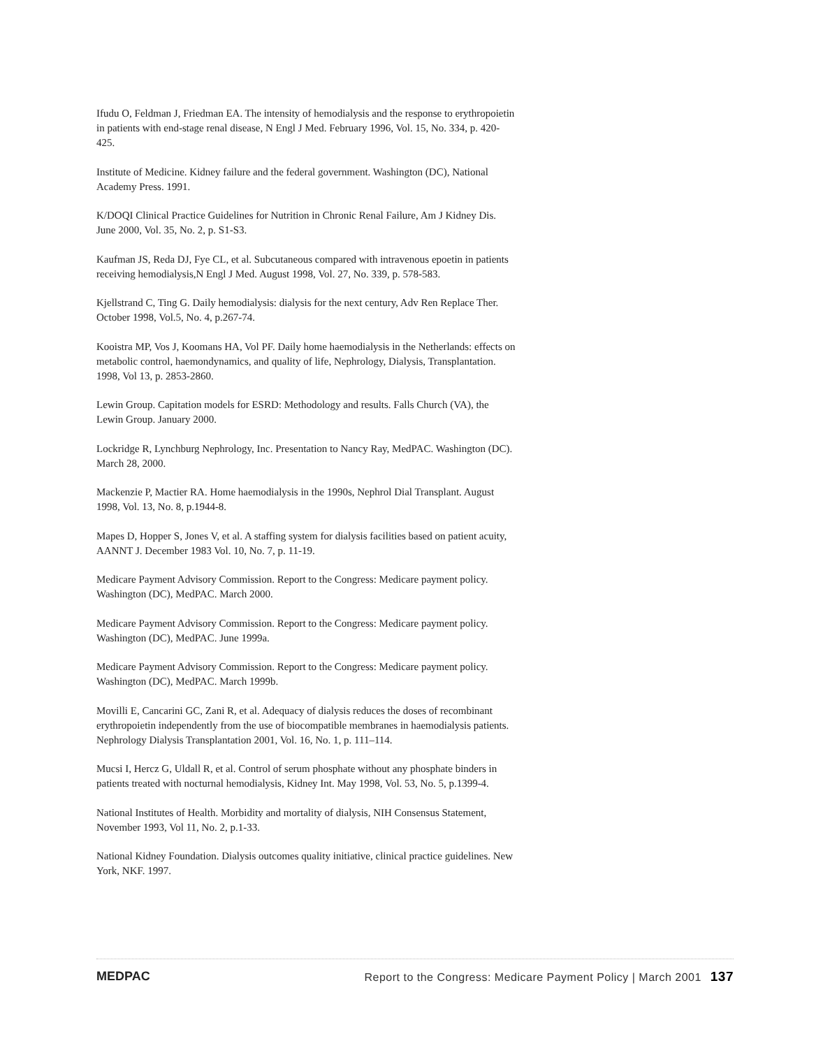Ifudu O, Feldman J, Friedman EA. The intensity of hemodialysis and the response to erythropoietin in patients with end-stage renal disease, N Engl J Med. February 1996, Vol. 15, No. 334, p. 420-425.
Institute of Medicine. Kidney failure and the federal government. Washington (DC), National Academy Press. 1991.
K/DOQI Clinical Practice Guidelines for Nutrition in Chronic Renal Failure, Am J Kidney Dis. June 2000, Vol. 35, No. 2, p. S1-S3.
Kaufman JS, Reda DJ, Fye CL, et al. Subcutaneous compared with intravenous epoetin in patients receiving hemodialysis,N Engl J Med. August 1998, Vol. 27, No. 339, p. 578-583.
Kjellstrand C, Ting G. Daily hemodialysis: dialysis for the next century, Adv Ren Replace Ther. October 1998, Vol.5, No. 4, p.267-74.
Kooistra MP, Vos J, Koomans HA, Vol PF. Daily home haemodialysis in the Netherlands: effects on metabolic control, haemondynamics, and quality of life, Nephrology, Dialysis, Transplantation. 1998, Vol 13, p. 2853-2860.
Lewin Group. Capitation models for ESRD: Methodology and results. Falls Church (VA), the Lewin Group. January 2000.
Lockridge R, Lynchburg Nephrology, Inc. Presentation to Nancy Ray, MedPAC. Washington (DC). March 28, 2000.
Mackenzie P, Mactier RA. Home haemodialysis in the 1990s, Nephrol Dial Transplant. August 1998, Vol. 13, No. 8, p.1944-8.
Mapes D, Hopper S, Jones V, et al. A staffing system for dialysis facilities based on patient acuity, AANNT J. December 1983 Vol. 10, No. 7, p. 11-19.
Medicare Payment Advisory Commission. Report to the Congress: Medicare payment policy. Washington (DC), MedPAC. March 2000.
Medicare Payment Advisory Commission. Report to the Congress: Medicare payment policy. Washington (DC), MedPAC. June 1999a.
Medicare Payment Advisory Commission. Report to the Congress: Medicare payment policy. Washington (DC), MedPAC. March 1999b.
Movilli E, Cancarini GC, Zani R, et al. Adequacy of dialysis reduces the doses of recombinant erythropoietin independently from the use of biocompatible membranes in haemodialysis patients. Nephrology Dialysis Transplantation 2001, Vol. 16, No. 1, p. 111–114.
Mucsi I, Hercz G, Uldall R, et al. Control of serum phosphate without any phosphate binders in patients treated with nocturnal hemodialysis, Kidney Int. May 1998, Vol. 53, No. 5, p.1399-4.
National Institutes of Health. Morbidity and mortality of dialysis, NIH Consensus Statement, November 1993, Vol 11, No. 2, p.1-33.
National Kidney Foundation. Dialysis outcomes quality initiative, clinical practice guidelines. New York, NKF. 1997.
MEDPAC Report to the Congress: Medicare Payment Policy | March 2001 137